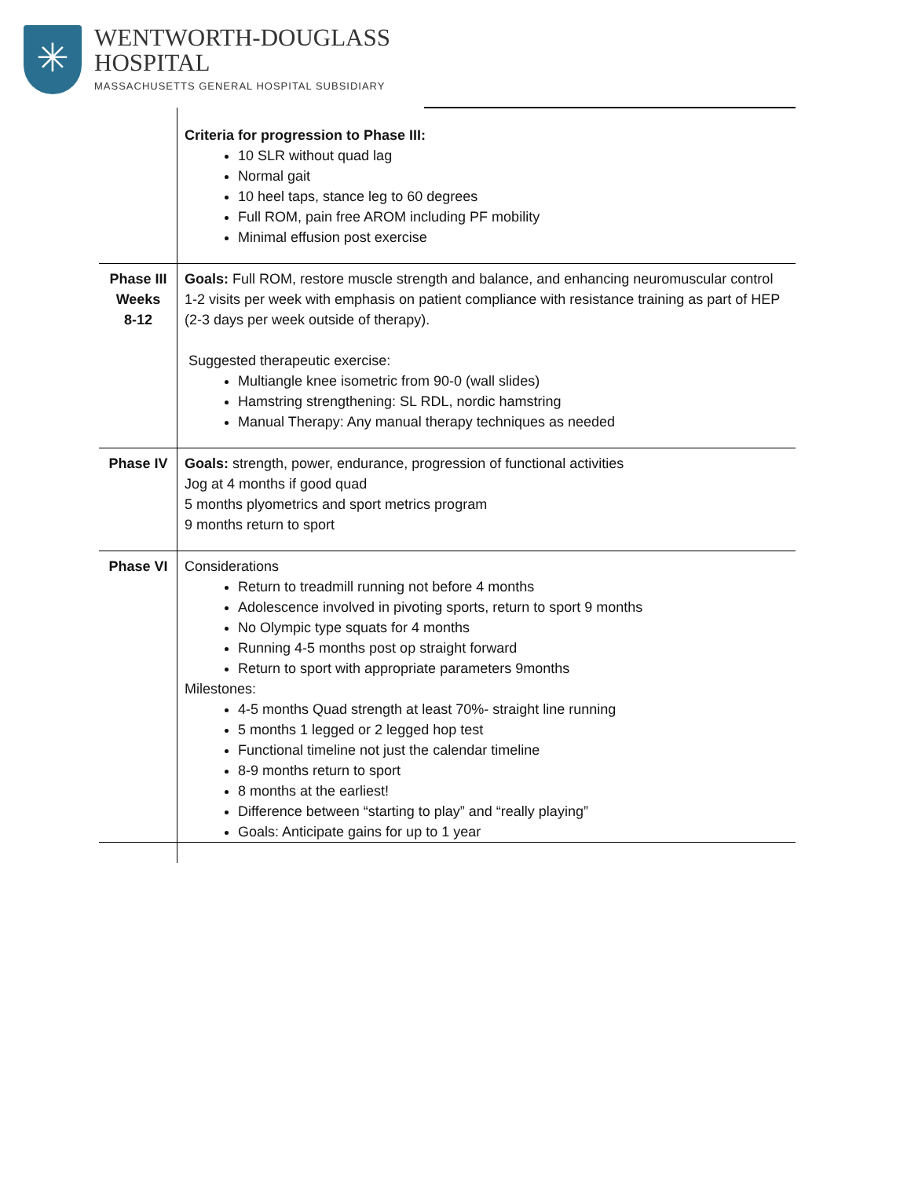✳
WENTWORTH-DOUGLASS
HOSPITAL
MASSACHUSETTS GENERAL HOSPITAL SUBSIDIARY
| | Criteria for progression to Phase III: 10 SLR without quad lag Normal gait 10 heel taps, stance leg to 60 degrees Full ROM, pain free AROM including PF mobility Minimal effusion post exercise |
| Phase III Weeks 8-12 | Goals: Full ROM, restore muscle strength and balance, and enhancing neuromuscular control 1-2 visits per week with emphasis on patient compliance with resistance training as part of HEP (2-3 days per week outside of therapy). Suggested therapeutic exercise: Multiangle knee isometric from 90-0 (wall slides) Hamstring strengthening: SL RDL, nordic hamstring Manual Therapy: Any manual therapy techniques as needed |
| Phase IV | Goals: strength, power, endurance, progression of functional activities Jog at 4 months if good quad 5 months plyometrics and sport metrics program 9 months return to sport |
| Phase VI | Considerations Return to treadmill running not before 4 months Adolescence involved in pivoting sports, return to sport 9 months No Olympic type squats for 4 months Running 4-5 months post op straight forward Return to sport with appropriate parameters 9months Milestones: 4-5 months Quad strength at least 70%- straight line running 5 months 1 legged or 2 legged hop test Functional timeline not just the calendar timeline 8-9 months return to sport 8 months at the earliest! Difference between “starting to play” and “really playing” Goals: Anticipate gains for up to 1 year |